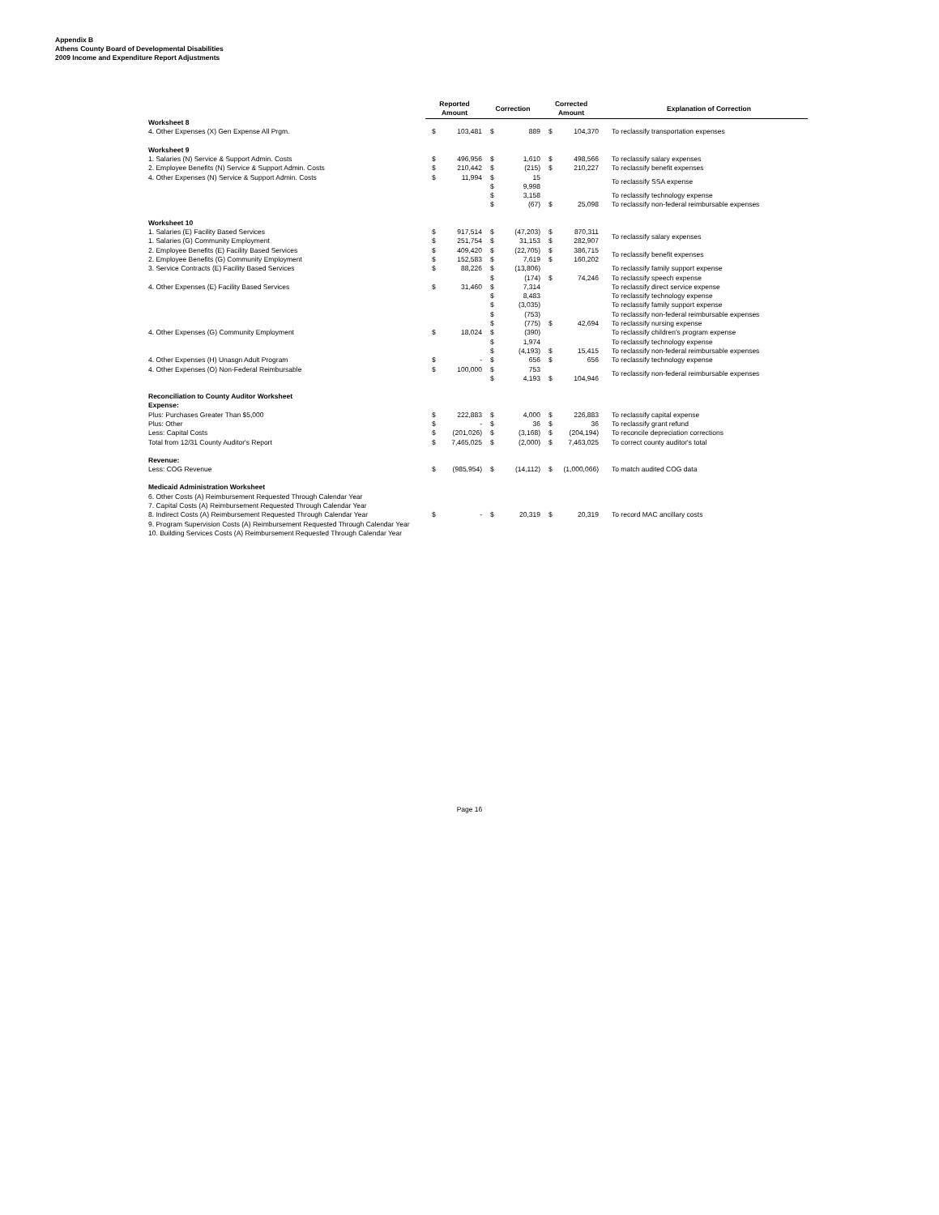Appendix B
Athens County Board of Developmental Disabilities
2009 Income and Expenditure Report Adjustments
| | Reported Amount | | Correction | | Corrected Amount | | Explanation of Correction |
| --- | --- | --- | --- | --- | --- | --- | --- |
| Worksheet 8 | | | | | | | |
| 4. Other Expenses (X) Gen Expense All Prgm. | $ | 103,481 | $ | 889 | $ | 104,370 | To reclassify transportation expenses |
| Worksheet 9 | | | | | | | |
| 1. Salaries (N) Service & Support Admin. Costs | $ | 496,956 | $ | 1,610 | $ | 498,566 | To reclassify salary expenses |
| 2. Employee Benefits (N) Service & Support Admin. Costs | $ | 210,442 | $ | (215) | $ | 210,227 | To reclassify benefit expenses |
| 4. Other Expenses (N) Service & Support Admin. Costs | $ | 11,994 | $ | 15 | | | To reclassify SSA expense |
| | | | $ | 9,998 | | | |
| | | | $ | 3,158 | | | To reclassify technology expense |
| | | | $ | (67) | $ | 25,098 | To reclassify non-federal reimbursable expenses |
| Worksheet 10 | | | | | | | |
| 1. Salaries (E) Facility Based Services | $ | 917,514 | $ | (47,203) | $ | 870,311 | To reclassify salary expenses |
| 1. Salaries (G) Community Employment | $ | 251,754 | $ | 31,153 | $ | 282,907 | |
| 2. Employee Benefits (E) Facility Based Services | $ | 409,420 | $ | (22,705) | $ | 386,715 | To reclassify benefit expenses |
| 2. Employee Benefits (G) Community Employment | $ | 152,583 | $ | 7,619 | $ | 160,202 | |
| 3. Service Contracts (E) Facility Based Services | $ | 88,226 | $ | (13,806) | | | To reclassify family support expense |
| | | | $ | (174) | $ | 74,246 | To reclassify speech expense |
| 4. Other Expenses (E) Facility Based Services | $ | 31,460 | $ | 7,314 | | | To reclassify direct service expense |
| | | | $ | 8,483 | | | To reclassify technology expense |
| | | | $ | (3,035) | | | To reclassify family support expense |
| | | | $ | (753) | | | To reclassify non-federal reimbursable expenses |
| | | | $ | (775) | $ | 42,694 | To reclassify nursing expense |
| 4. Other Expenses (G) Community Employment | $ | 18,024 | $ | (390) | | | To reclassify children's program expense |
| | | | $ | 1,974 | | | To reclassify technology expense |
| | | | $ | (4,193) | $ | 15,415 | To reclassify non-federal reimbursable expenses |
| 4. Other Expenses (H) Unasgn Adult Program | $ | - | $ | 656 | $ | 656 | To reclassify technology expense |
| 4. Other Expenses (O) Non-Federal Reimbursable | $ | 100,000 | $ | 753 | | | To reclassify non-federal reimbursable expenses |
| | | | $ | 4,193 | $ | 104,946 | |
| Reconciliation to County Auditor Worksheet | | | | | | | |
| Expense: | | | | | | | |
| Plus: Purchases Greater Than $5,000 | $ | 222,883 | $ | 4,000 | $ | 226,883 | To reclassify capital expense |
| Plus: Other | $ | - | $ | 36 | $ | 36 | To reclassify grant refund |
| Less: Capital Costs | $ | (201,026) | $ | (3,168) | $ | (204,194) | To reconcile depreciation corrections |
| Total from 12/31 County Auditor's Report | $ | 7,465,025 | $ | (2,000) | $ | 7,463,025 | To correct county auditor's total |
| Revenue: | | | | | | | |
| Less: COG Revenue | $ | (985,954) | $ | (14,112) | $ | (1,000,066) | To match audited COG data |
| Medicaid Administration Worksheet | | | | | | | |
| 6. Other Costs (A) Reimbursement Requested Through Calendar Year | | | | | | | |
| 7. Capital Costs (A) Reimbursement Requested Through Calendar Year | | | | | | | |
| 8. Indirect Costs (A) Reimbursement Requested Through Calendar Year | $ | - | $ | 20,319 | $ | 20,319 | To record MAC ancillary costs |
| 9. Program Supervision Costs (A) Reimbursement Requested Through Calendar Year | | | | | | | |
| 10. Building Services Costs (A) Reimbursement Requested Through Calendar Year | | | | | | | |
Page 16